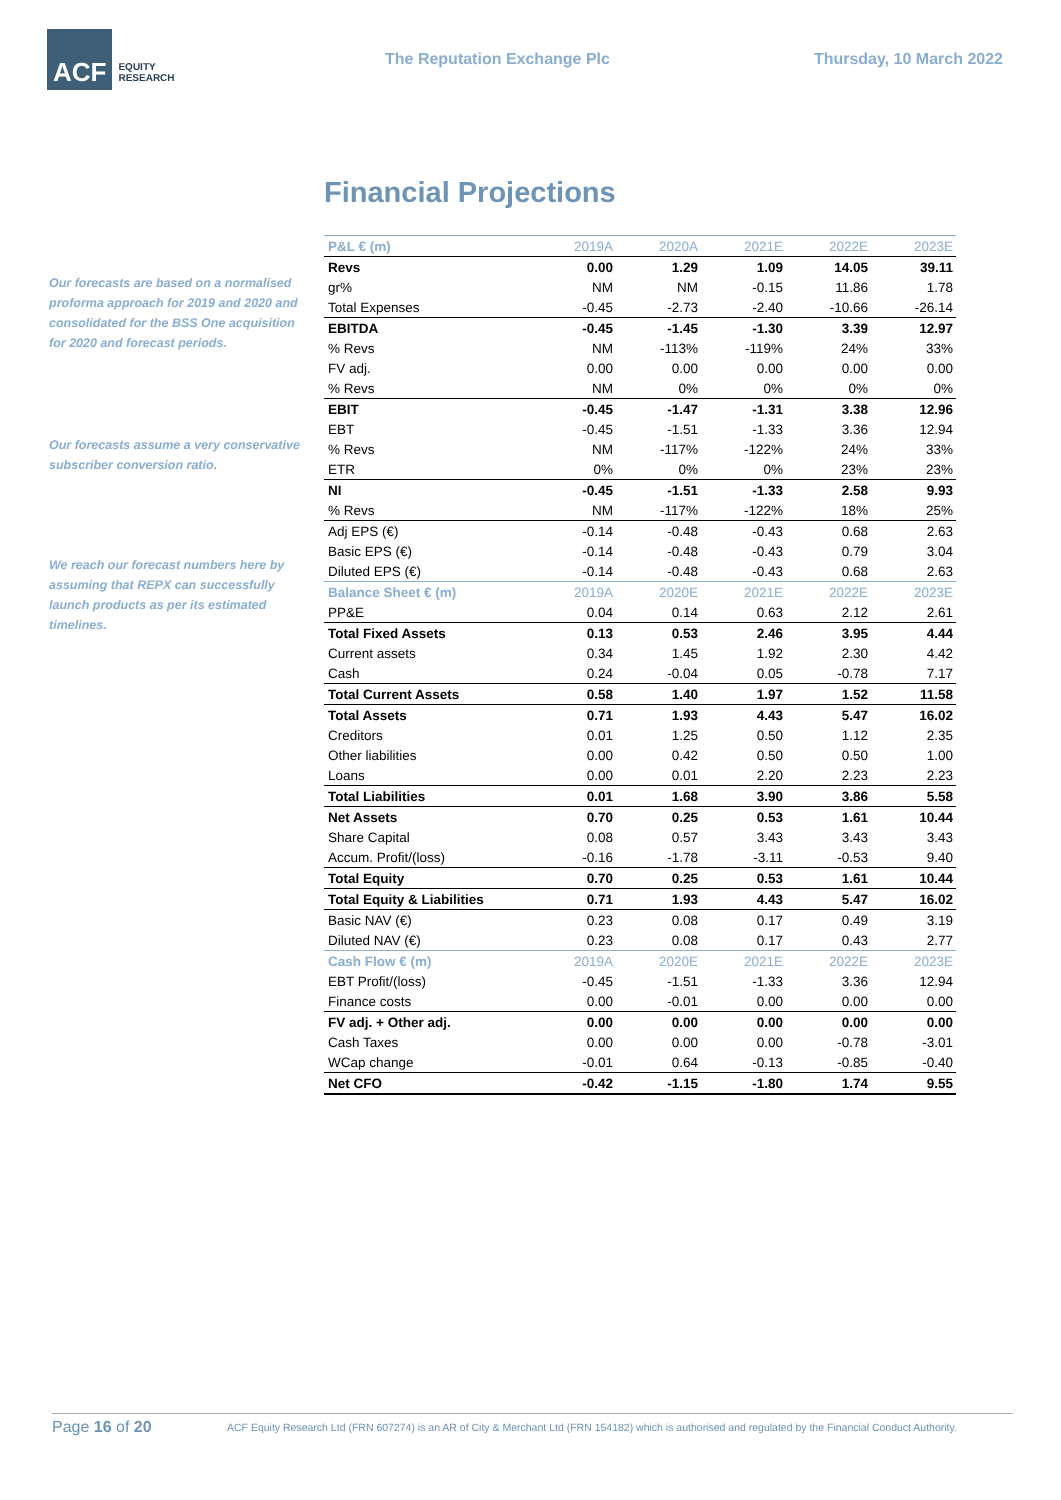ACF EQUITY
RESEARCH
The Reputation Exchange Plc Thursday, 10 March 2022
Financial Projections
Our forecasts are based on a normalised proforma approach for 2019 and 2020 and consolidated for the BSS One acquisition for 2020 and forecast periods.
Our forecasts assume a very conservative subscriber conversion ratio.
We reach our forecast numbers here by assuming that REPX can successfully launch products as per its estimated timelines.
| P&L € (m) | 2019A | 2020A | 2021E | 2022E | 2023E |
| Revs | 0.00 | 1.29 | 1.09 | 14.05 | 39.11 |
| gr% | NM | NM | -0.15 | 11.86 | 1.78 |
| Total Expenses | -0.45 | -2.73 | -2.40 | -10.66 | -26.14 |
| EBITDA | -0.45 | -1.45 | -1.30 | 3.39 | 12.97 |
| % Revs | NM | -113% | -119% | 24% | 33% |
| FV adj. | 0.00 | 0.00 | 0.00 | 0.00 | 0.00 |
| % Revs | NM | 0% | 0% | 0% | 0% |
| EBIT | -0.45 | -1.47 | -1.31 | 3.38 | 12.96 |
| EBT | -0.45 | -1.51 | -1.33 | 3.36 | 12.94 |
| % Revs | NM | -117% | -122% | 24% | 33% |
| ETR | 0% | 0% | 0% | 23% | 23% |
| NI | -0.45 | -1.51 | -1.33 | 2.58 | 9.93 |
| % Revs | NM | -117% | -122% | 18% | 25% |
| Adj EPS (€) | -0.14 | -0.48 | -0.43 | 0.68 | 2.63 |
| Basic EPS (€) | -0.14 | -0.48 | -0.43 | 0.79 | 3.04 |
| Diluted EPS (€) | -0.14 | -0.48 | -0.43 | 0.68 | 2.63 |
| Balance Sheet € (m) | 2019A | 2020E | 2021E | 2022E | 2023E |
| PP&E | 0.04 | 0.14 | 0.63 | 2.12 | 2.61 |
| Total Fixed Assets | 0.13 | 0.53 | 2.46 | 3.95 | 4.44 |
| Current assets | 0.34 | 1.45 | 1.92 | 2.30 | 4.42 |
| Cash | 0.24 | -0.04 | 0.05 | -0.78 | 7.17 |
| Total Current Assets | 0.58 | 1.40 | 1.97 | 1.52 | 11.58 |
| Total Assets | 0.71 | 1.93 | 4.43 | 5.47 | 16.02 |
| Creditors | 0.01 | 1.25 | 0.50 | 1.12 | 2.35 |
| Other liabilities | 0.00 | 0.42 | 0.50 | 0.50 | 1.00 |
| Loans | 0.00 | 0.01 | 2.20 | 2.23 | 2.23 |
| Total Liabilities | 0.01 | 1.68 | 3.90 | 3.86 | 5.58 |
| Net Assets | 0.70 | 0.25 | 0.53 | 1.61 | 10.44 |
| Share Capital | 0.08 | 0.57 | 3.43 | 3.43 | 3.43 |
| Accum. Profit/(loss) | -0.16 | -1.78 | -3.11 | -0.53 | 9.40 |
| Total Equity | 0.70 | 0.25 | 0.53 | 1.61 | 10.44 |
| Total Equity & Liabilities | 0.71 | 1.93 | 4.43 | 5.47 | 16.02 |
| Basic NAV (€) | 0.23 | 0.08 | 0.17 | 0.49 | 3.19 |
| Diluted NAV (€) | 0.23 | 0.08 | 0.17 | 0.43 | 2.77 |
| Cash Flow € (m) | 2019A | 2020E | 2021E | 2022E | 2023E |
| EBT Profit/(loss) | -0.45 | -1.51 | -1.33 | 3.36 | 12.94 |
| Finance costs | 0.00 | -0.01 | 0.00 | 0.00 | 0.00 |
| FV adj. + Other adj. | 0.00 | 0.00 | 0.00 | 0.00 | 0.00 |
| Cash Taxes | 0.00 | 0.00 | 0.00 | -0.78 | -3.01 |
| WCap change | -0.01 | 0.64 | -0.13 | -0.85 | -0.40 |
| Net CFO | -0.42 | -1.15 | -1.80 | 1.74 | 9.55 |
Page 16 of 20
ACF Equity Research Ltd (FRN 607274) is an AR of City & Merchant Ltd (FRN 154182) which is authorised and regulated by the Financial Conduct Authority.